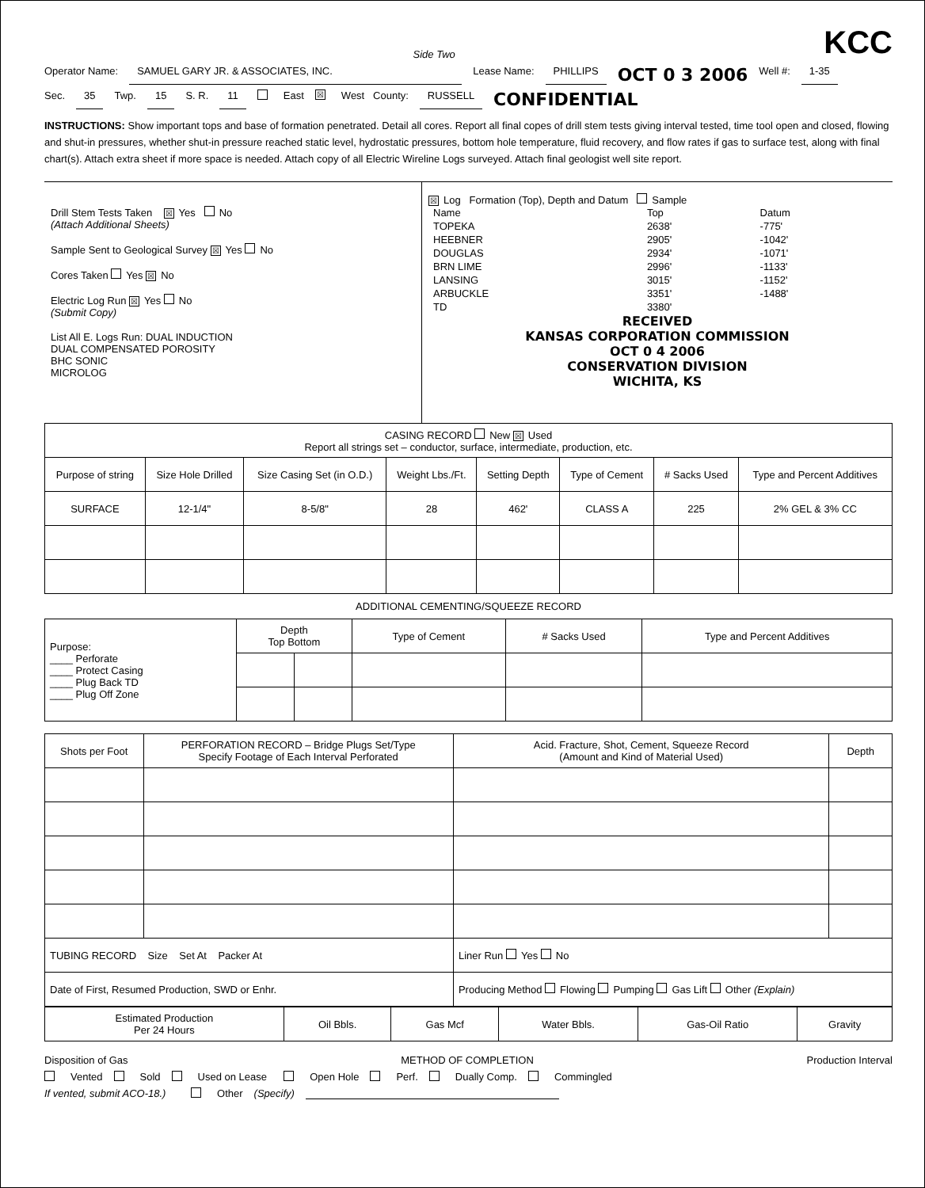Side Two KCC
Operator Name: SAMUEL GARY JR. & ASSOCIATES, INC. Lease Name: PHILLIPS OCT 0 3 2006 Well #: 1-35
Sec. 35 Twp. 15 S. R. 11 East ☒ West County: RUSSELL CONFIDENTIAL
INSTRUCTIONS: Show important tops and base of formation penetrated. Detail all cores. Report all final copes of drill stem tests giving interval tested, time tool open and closed, flowing and shut-in pressures, whether shut-in pressure reached static level, hydrostatic pressures, bottom hole temperature, fluid recovery, and flow rates if gas to surface test, along with final chart(s). Attach extra sheet if more space is needed. Attach copy of all Electric Wireline Logs surveyed. Attach final geologist well site report.
Drill Stem Tests Taken ☒ Yes No
(Attach Additional Sheets)
Sample Sent to Geological Survey ☒ Yes No
Cores Taken Yes ☒ No
Electric Log Run ☒ Yes No
(Submit Copy)
List All E. Logs Run: DUAL INDUCTION
DUAL COMPENSATED POROSITY
BHC SONIC
MICROLOG
☒ Log Formation (Top), Depth and Datum Sample
| Name | Top | Datum |
| TOPEKA | 2638' | -775' |
| HEEBNER | 2905' | -1042' |
| DOUGLAS | 2934' | -1071' |
| BRN LIME | 2996' | -1133' |
| LANSING | 3015' | -1152' |
| ARBUCKLE | 3351' | -1488' |
| TD | 3380' | |
RECEIVED
KANSAS CORPORATION COMMISSION
OCT 0 4 2006
CONSERVATION DIVISION
WICHITA, KS
| CASING RECORD New ☒ Used Report all strings set – conductor, surface, intermediate, production, etc. | | | | | | | |
| Purpose of string | Size Hole Drilled | Size Casing Set (in O.D.) | Weight Lbs./Ft. | Setting Depth | Type of Cement | # Sacks Used | Type and Percent Additives |
| SURFACE | 12-1/4" | 8-5/8" | 28 | 462' | CLASS A | 225 | 2% GEL & 3% CC |
ADDITIONAL CEMENTING/SQUEEZE RECORD
| Purpose: ____ Perforate ____ Protect Casing ____ Plug Back TD ____ Plug Off Zone | Depth Top Bottom | | Type of Cement | # Sacks Used | Type and Percent Additives |
| --- | --- | --- | --- | --- | --- |
| Shots per Foot | PERFORATION RECORD – Bridge Plugs Set/Type Specify Footage of Each Interval Perforated | Acid. Fracture, Shot, Cement, Squeeze Record (Amount and Kind of Material Used) | Depth |
| --- | --- | --- | --- |
| TUBING RECORD Size Set At Packer At | | Liner Run Yes No | |
| Date of First, Resumed Production, SWD or Enhr. | | Producing Method Flowing Pumping Gas Lift Other (Explain) | |
| Estimated Production Per 24 Hours | Oil Bbls. | Gas Mcf | Water Bbls. | Gas-Oil Ratio | Gravity |
Disposition of Gas METHOD OF COMPLETION Production Interval
Vented Sold Used on Lease Open Hole Perf. Dually Comp. Commingled
If vented, submit ACO-18.) Other (Specify)